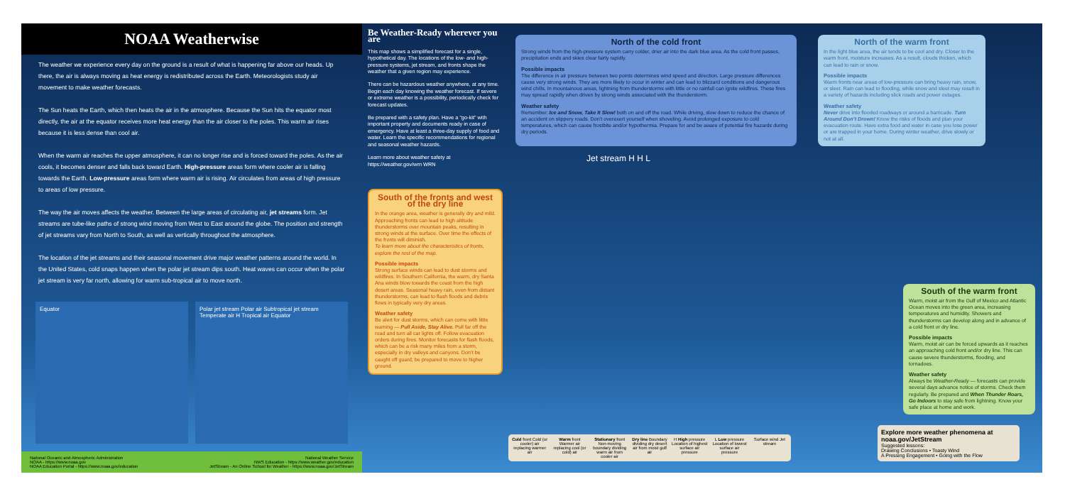NOAA Weatherwise
The weather we experience every day on the ground is a result of what is happening far above our heads. Up there, the air is always moving as heat energy is redistributed across the Earth. Meteorologists study air movement to make weather forecasts.
The Sun heats the Earth, which then heats the air in the atmosphere. Because the Sun hits the equator most directly, the air at the equator receives more heat energy than the air closer to the poles. This warm air rises because it is less dense than cool air.
When the warm air reaches the upper atmosphere, it can no longer rise and is forced toward the poles. As the air cools, it becomes denser and falls back toward Earth. High-pressure areas form where cooler air is falling towards the Earth. Low-pressure areas form where warm air is rising. Air circulates from areas of high pressure to areas of low pressure.
The way the air moves affects the weather. Between the large areas of circulating air, jet streams form. Jet streams are tube-like paths of strong wind moving from West to East around the globe. The position and strength of jet streams vary from North to South, as well as vertically throughout the atmosphere.
The location of the jet streams and their seasonal movement drive major weather patterns around the world. In the United States, cold snaps happen when the polar jet stream dips south. Heat waves can occur when the polar jet stream is very far north, allowing for warm sub-tropical air to move north.
Equator Polar jet stream Polar air Subtropical jet stream Temperate air H Tropical air Equator
National Oceanic and Atmospheric Administration
NOAA - https://www.noaa.gov
NOAA Education Portal - https://www.noaa.gov/education National Weather Service
NWS Education - https://www.weather.gov/education
JetStream - An Online School for Weather - https://www.noaa.gov/JetStream
Be Weather-Ready wherever you are
This map shows a simplified forecast for a single, hypothetical day. The locations of the low- and high-pressure systems, jet stream, and fronts shape the weather that a given region may experience.
There can be hazardous weather anywhere, at any time. Begin each day knowing the weather forecast. If severe or extreme weather is a possibility, periodically check for forecast updates.
Be prepared with a safety plan. Have a “go-kit” with important property and documents ready in case of emergency. Have at least a three-day supply of food and water. Learn the specific recommendations for regional and seasonal weather hazards.
Learn more about weather safety at https://weather.gov/wrn WRN
South of the fronts and west of the dry line
In the orange area, weather is generally dry and mild. Approaching fronts can lead to high altitude thunderstorms over mountain peaks, resulting in strong winds at the surface. Over time the effects of the fronts will diminish.
To learn more about the characteristics of fronts, explore the rest of the map.
Possible impacts
Strong surface winds can lead to dust storms and wildfires. In Southern California, the warm, dry Santa Ana winds blow towards the coast from the high desert areas. Seasonal heavy rain, even from distant thunderstorms, can lead to flash floods and debris flows in typically very dry areas.
Weather safety
Be alert for dust storms, which can come with little warning — Pull Aside, Stay Alive. Pull far off the road and turn all car lights off. Follow evacuation orders during fires. Monitor forecasts for flash floods, which can be a risk many miles from a storm, especially in dry valleys and canyons. Don’t be caught off guard; be prepared to move to higher ground.
North of the cold front
Strong winds from the high-pressure system carry colder, drier air into the dark blue area. As the cold front passes, precipitation ends and skies clear fairly rapidly.
Possible impacts
The difference in air pressure between two points determines wind speed and direction. Large pressure differences cause very strong winds. They are more likely to occur in winter and can lead to blizzard conditions and dangerous wind chills. In mountainous areas, lightning from thunderstorms with little or no rainfall can ignite wildfires. These fires may spread rapidly when driven by strong winds associated with the thunderstorm.
Weather safety
Remember: Ice and Snow, Take It Slow! both on and off the road. While driving, slow down to reduce the chance of an accident on slippery roads. Don’t overexert yourself when shoveling. Avoid prolonged exposure to cold temperatures, which can cause frostbite and/or hypothermia. Prepare for and be aware of potential fire hazards during dry periods.
North of the warm front
In the light blue area, the air tends to be cool and dry. Closer to the warm front, moisture increases. As a result, clouds thicken, which can lead to rain or snow.
Possible impacts
Warm fronts near areas of low-pressure can bring heavy rain, snow, or sleet. Rain can lead to flooding, while snow and sleet may result in a variety of hazards including slick roads and power outages.
Weather safety
Never drive into flooded roadways or around a barricade. Turn Around Don’t Drown! Know the risks of floods and plan your evacuation route. Have extra food and water in case you lose power or are trapped in your home. During winter weather, drive slowly or not at all.
Jet stream H H L
South of the warm front
Warm, moist air from the Gulf of Mexico and Atlantic Ocean moves into the green area, increasing temperatures and humidity. Showers and thunderstorms can develop along and in advance of a cold front or dry line.
Possible impacts
Warm, moist air can be forced upwards as it reaches an approaching cold front and/or dry line. This can cause severe thunderstorms, flooding, and tornadoes.
Weather safety
Always be Weather-Ready — forecasts can provide several days advance notice of storms. Check them regularly. Be prepared and When Thunder Roars, Go Indoors to stay safe from lightning. Know your safe place at home and work.
Cold front Cold (or cooler) air replacing warmer air
Warm front Warmer air replacing cool (or cold) air
Stationary front Non-moving boundary dividing warm air from cooler air
Dry line Boundary dividing dry desert air from moist gulf air
H High pressure Location of highest surface air pressure
L Low pressure Location of lowest surface air pressure
Surface wind Jet stream
Explore more weather phenomena at noaa.gov/JetStream
Suggested lessons:
Drawing Conclusions • Toasty Wind
A Pressing Engagement • Going with the Flow